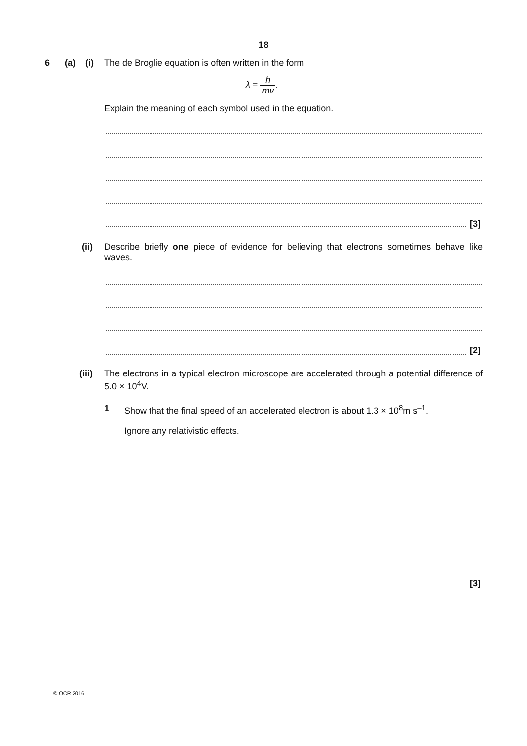18
6 (a) (i) The de Broglie equation is often written in the form
λ = h mv.
Explain the meaning of each symbol used in the equation.
[3]
(ii)
Describe briefly one piece of evidence for believing that electrons sometimes behave like waves.
[2]
(iii)
The electrons in a typical electron microscope are accelerated through a potential difference of 5.0 × 10<sup>4</sup>V.
1
Show that the final speed of an accelerated electron is about 1.3 × 10<sup>8</sup>m s<sup>–1</sup>.
Ignore any relativistic effects.
[3]
© OCR 2016